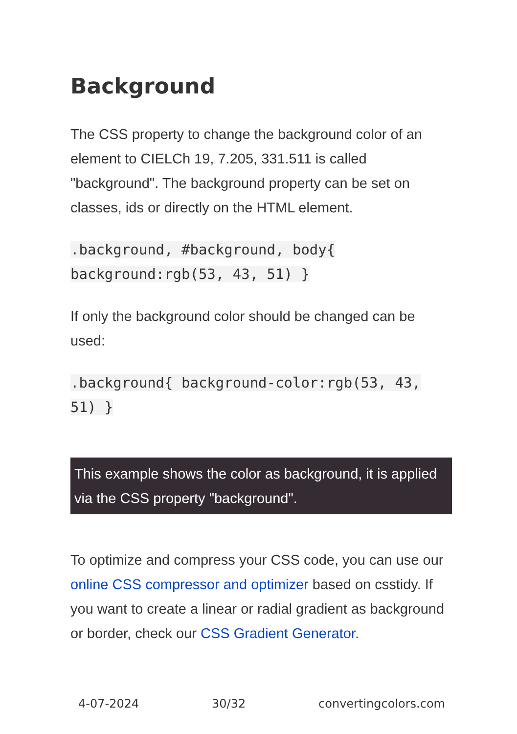Background
The CSS property to change the background color of an element to CIELCh 19, 7.205, 331.511 is called "background". The background property can be set on classes, ids or directly on the HTML element.
.background, #background, body{ background:rgb(53, 43, 51) }
If only the background color should be changed can be used:
.background{ background-color:rgb(53, 43, 51) }
This example shows the color as background, it is applied via the CSS property "background".
To optimize and compress your CSS code, you can use our online CSS compressor and optimizer based on csstidy. If you want to create a linear or radial gradient as background or border, check our CSS Gradient Generator.
4-07-2024 30/32 convertingcolors.com